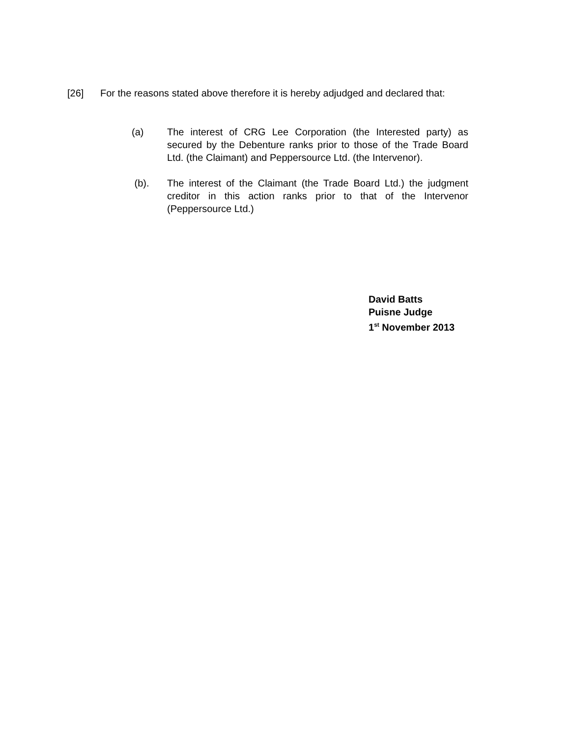[26] For the reasons stated above therefore it is hereby adjudged and declared that:
(a) The interest of CRG Lee Corporation (the Interested party) as secured by the Debenture ranks prior to those of the Trade Board Ltd. (the Claimant) and Peppersource Ltd. (the Intervenor).
(b). The interest of the Claimant (the Trade Board Ltd.) the judgment creditor in this action ranks prior to that of the Intervenor (Peppersource Ltd.)
David Batts
Puisne Judge
1<sup>st</sup> November 2013